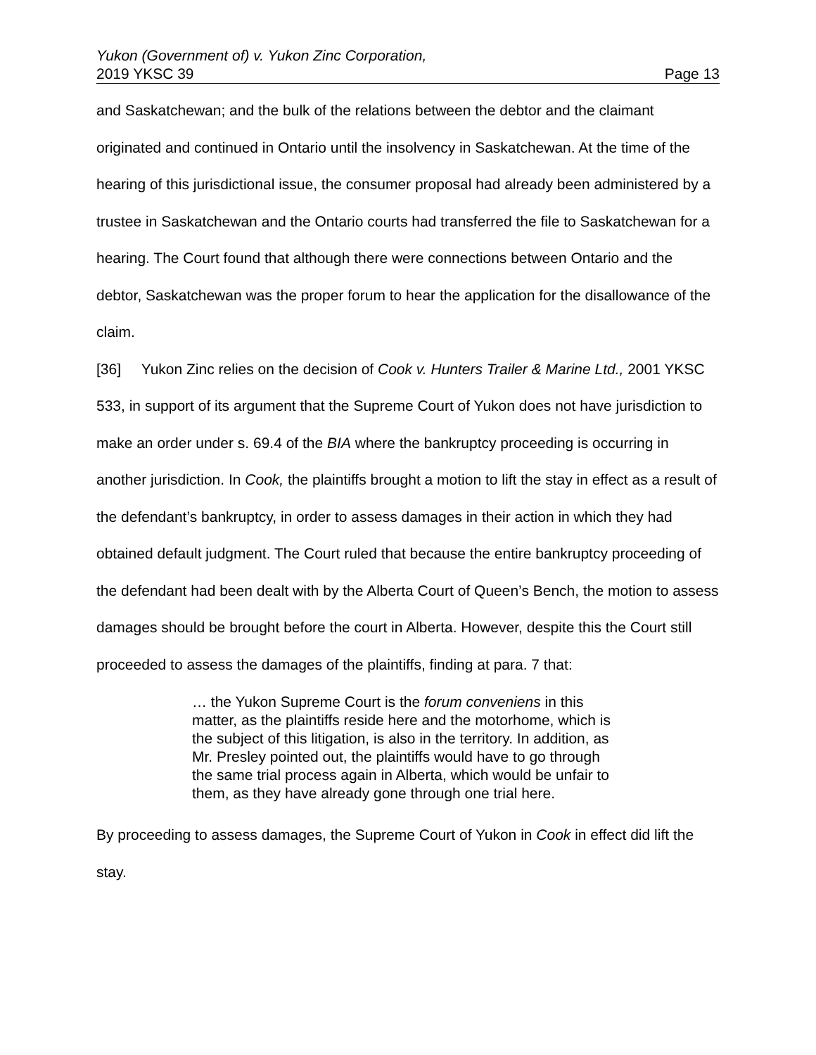Yukon (Government of) v. Yukon Zinc Corporation,
2019 YKSC 39 Page 13
and Saskatchewan; and the bulk of the relations between the debtor and the claimant originated and continued in Ontario until the insolvency in Saskatchewan. At the time of the hearing of this jurisdictional issue, the consumer proposal had already been administered by a trustee in Saskatchewan and the Ontario courts had transferred the file to Saskatchewan for a hearing. The Court found that although there were connections between Ontario and the debtor, Saskatchewan was the proper forum to hear the application for the disallowance of the claim.
[36] Yukon Zinc relies on the decision of Cook v. Hunters Trailer & Marine Ltd., 2001 YKSC 533, in support of its argument that the Supreme Court of Yukon does not have jurisdiction to make an order under s. 69.4 of the BIA where the bankruptcy proceeding is occurring in another jurisdiction. In Cook, the plaintiffs brought a motion to lift the stay in effect as a result of the defendant’s bankruptcy, in order to assess damages in their action in which they had obtained default judgment. The Court ruled that because the entire bankruptcy proceeding of the defendant had been dealt with by the Alberta Court of Queen’s Bench, the motion to assess damages should be brought before the court in Alberta. However, despite this the Court still proceeded to assess the damages of the plaintiffs, finding at para. 7 that:
… the Yukon Supreme Court is the forum conveniens in this matter, as the plaintiffs reside here and the motorhome, which is the subject of this litigation, is also in the territory. In addition, as Mr. Presley pointed out, the plaintiffs would have to go through the same trial process again in Alberta, which would be unfair to them, as they have already gone through one trial here.
By proceeding to assess damages, the Supreme Court of Yukon in Cook in effect did lift the stay.